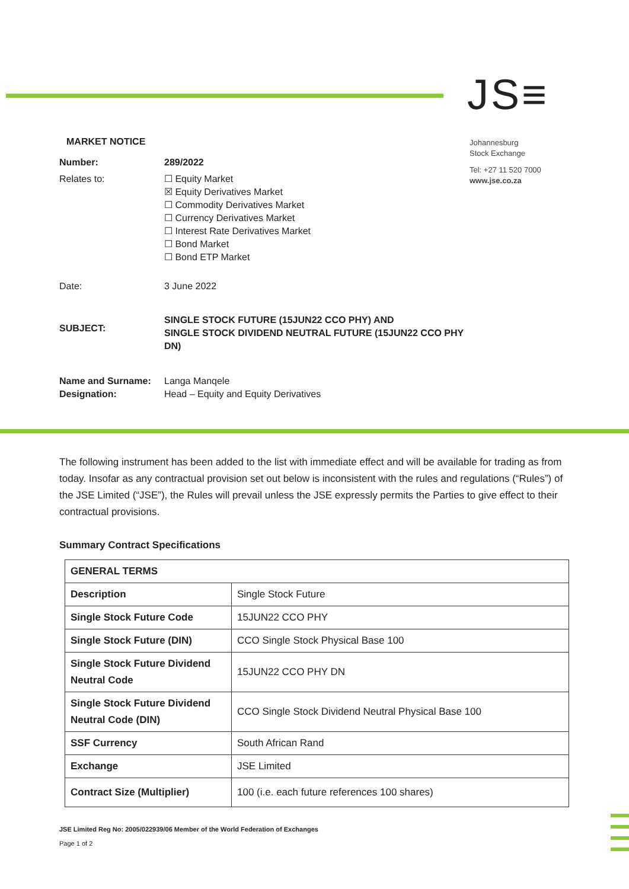JS≡
Johannesburg
Stock Exchange
Tel: +27 11 520 7000
www.jse.co.za
MARKET NOTICE
| Number: | 289/2022 |
| Relates to: | ☐ Equity Market ☒ Equity Derivatives Market ☐ Commodity Derivatives Market ☐ Currency Derivatives Market ☐ Interest Rate Derivatives Market ☐ Bond Market ☐ Bond ETP Market |
| Date: | 3 June 2022 |
| SUBJECT: | SINGLE STOCK FUTURE (15JUN22 CCO PHY) AND SINGLE STOCK DIVIDEND NEUTRAL FUTURE (15JUN22 CCO PHY DN) |
| Name and Surname: Designation: | Langa Manqele Head – Equity and Equity Derivatives |
The following instrument has been added to the list with immediate effect and will be available for trading as from today. Insofar as any contractual provision set out below is inconsistent with the rules and regulations (“Rules”) of the JSE Limited (“JSE”), the Rules will prevail unless the JSE expressly permits the Parties to give effect to their contractual provisions.
Summary Contract Specifications
| GENERAL TERMS | |
| --- | --- |
| Description | Single Stock Future |
| Single Stock Future Code | 15JUN22 CCO PHY |
| Single Stock Future (DIN) | CCO Single Stock Physical Base 100 |
| Single Stock Future Dividend Neutral Code | 15JUN22 CCO PHY DN |
| Single Stock Future Dividend Neutral Code (DIN) | CCO Single Stock Dividend Neutral Physical Base 100 |
| SSF Currency | South African Rand |
| Exchange | JSE Limited |
| Contract Size (Multiplier) | 100 (i.e. each future references 100 shares) |
JSE Limited Reg No: 2005/022939/06 Member of the World Federation of Exchanges
Page 1 of 2